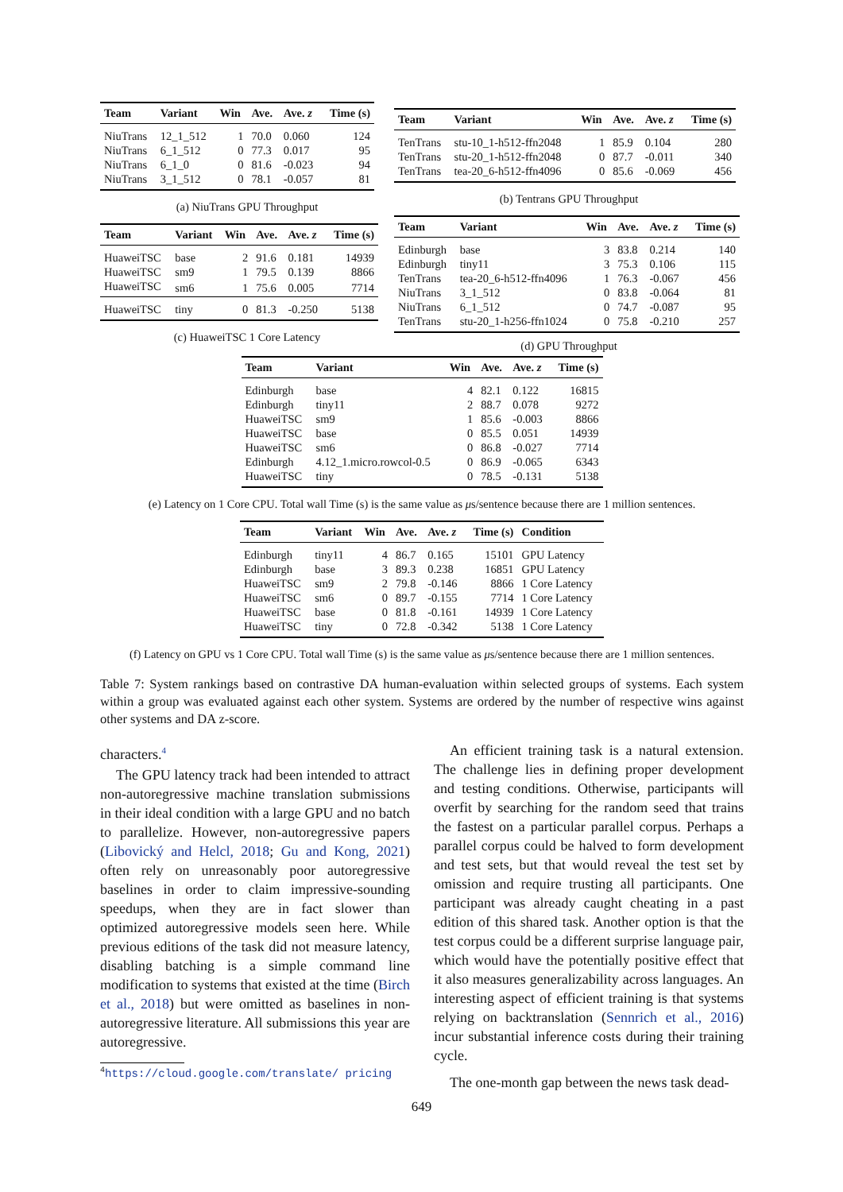| Team | Variant | Win | Ave. | Ave. z | Time (s) |
| --- | --- | --- | --- | --- | --- |
| NiuTrans | 12_1_512 | 1 | 70.0 | 0.060 | 124 |
| NiuTrans | 6_1_512 | 0 | 77.3 | 0.017 | 95 |
| NiuTrans | 6_1_0 | 0 | 81.6 | -0.023 | 94 |
| NiuTrans | 3_1_512 | 0 | 78.1 | -0.057 | 81 |
(a) NiuTrans GPU Throughput
| Team | Variant | Win | Ave. | Ave. z | Time (s) |
| --- | --- | --- | --- | --- | --- |
| HuaweiTSC | base | 2 | 91.6 | 0.181 | 14939 |
| HuaweiTSC | sm9 | 1 | 79.5 | 0.139 | 8866 |
| HuaweiTSC | sm6 | 1 | 75.6 | 0.005 | 7714 |
| HuaweiTSC | tiny | 0 | 81.3 | -0.250 | 5138 |
(c) HuaweiTSC 1 Core Latency
| Team | Variant | Win | Ave. | Ave. z | Time (s) |
| --- | --- | --- | --- | --- | --- |
| TenTrans | stu-10_1-h512-ffn2048 | 1 | 85.9 | 0.104 | 280 |
| TenTrans | stu-20_1-h512-ffn2048 | 0 | 87.7 | -0.011 | 340 |
| TenTrans | tea-20_6-h512-ffn4096 | 0 | 85.6 | -0.069 | 456 |
(b) Tentrans GPU Throughput
| Team | Variant | Win | Ave. | Ave. z | Time (s) |
| --- | --- | --- | --- | --- | --- |
| Edinburgh | base | 3 | 83.8 | 0.214 | 140 |
| Edinburgh | tiny11 | 3 | 75.3 | 0.106 | 115 |
| TenTrans | tea-20_6-h512-ffn4096 | 1 | 76.3 | -0.067 | 456 |
| NiuTrans | 3_1_512 | 0 | 83.8 | -0.064 | 81 |
| NiuTrans | 6_1_512 | 0 | 74.7 | -0.087 | 95 |
| TenTrans | stu-20_1-h256-ffn1024 | 0 | 75.8 | -0.210 | 257 |
(d) GPU Throughput
| Team | Variant | Win | Ave. | Ave. z | Time (s) |
| --- | --- | --- | --- | --- | --- |
| Edinburgh | base | 4 | 82.1 | 0.122 | 16815 |
| Edinburgh | tiny11 | 2 | 88.7 | 0.078 | 9272 |
| HuaweiTSC | sm9 | 1 | 85.6 | -0.003 | 8866 |
| HuaweiTSC | base | 0 | 85.5 | 0.051 | 14939 |
| HuaweiTSC | sm6 | 0 | 86.8 | -0.027 | 7714 |
| Edinburgh | 4.12_1.micro.rowcol-0.5 | 0 | 86.9 | -0.065 | 6343 |
| HuaweiTSC | tiny | 0 | 78.5 | -0.131 | 5138 |
(e) Latency on 1 Core CPU. Total wall Time (s) is the same value as μs/sentence because there are 1 million sentences.
| Team | Variant | Win | Ave. | Ave. z | Time (s) | Condition |
| --- | --- | --- | --- | --- | --- | --- |
| Edinburgh | tiny11 | 4 | 86.7 | 0.165 | 15101 | GPU Latency |
| Edinburgh | base | 3 | 89.3 | 0.238 | 16851 | GPU Latency |
| HuaweiTSC | sm9 | 2 | 79.8 | -0.146 | 8866 | 1 Core Latency |
| HuaweiTSC | sm6 | 0 | 89.7 | -0.155 | 7714 | 1 Core Latency |
| HuaweiTSC | base | 0 | 81.8 | -0.161 | 14939 | 1 Core Latency |
| HuaweiTSC | tiny | 0 | 72.8 | -0.342 | 5138 | 1 Core Latency |
(f) Latency on GPU vs 1 Core CPU. Total wall Time (s) is the same value as μs/sentence because there are 1 million sentences.
Table 7: System rankings based on contrastive DA human-evaluation within selected groups of systems. Each system within a group was evaluated against each other system. Systems are ordered by the number of respective wins against other systems and DA z-score.
characters.<sup>4</sup>
The GPU latency track had been intended to attract non-autoregressive machine translation submissions in their ideal condition with a large GPU and no batch to parallelize. However, non-autoregressive papers (Libovický and Helcl, 2018; Gu and Kong, 2021) often rely on unreasonably poor autoregressive baselines in order to claim impressive-sounding speedups, when they are in fact slower than optimized autoregressive models seen here. While previous editions of the task did not measure latency, disabling batching is a simple command line modification to systems that existed at the time (Birch et al., 2018) but were omitted as baselines in non-autoregressive literature. All submissions this year are autoregressive.
<sup>4</sup> https://cloud.google.com/translate/ pricing
An efficient training task is a natural extension. The challenge lies in defining proper development and testing conditions. Otherwise, participants will overfit by searching for the random seed that trains the fastest on a particular parallel corpus. Perhaps a parallel corpus could be halved to form development and test sets, but that would reveal the test set by omission and require trusting all participants. One participant was already caught cheating in a past edition of this shared task. Another option is that the test corpus could be a different surprise language pair, which would have the potentially positive effect that it also measures generalizability across languages. An interesting aspect of efficient training is that systems relying on backtranslation (Sennrich et al., 2016) incur substantial inference costs during their training cycle.
The one-month gap between the news task dead-
649